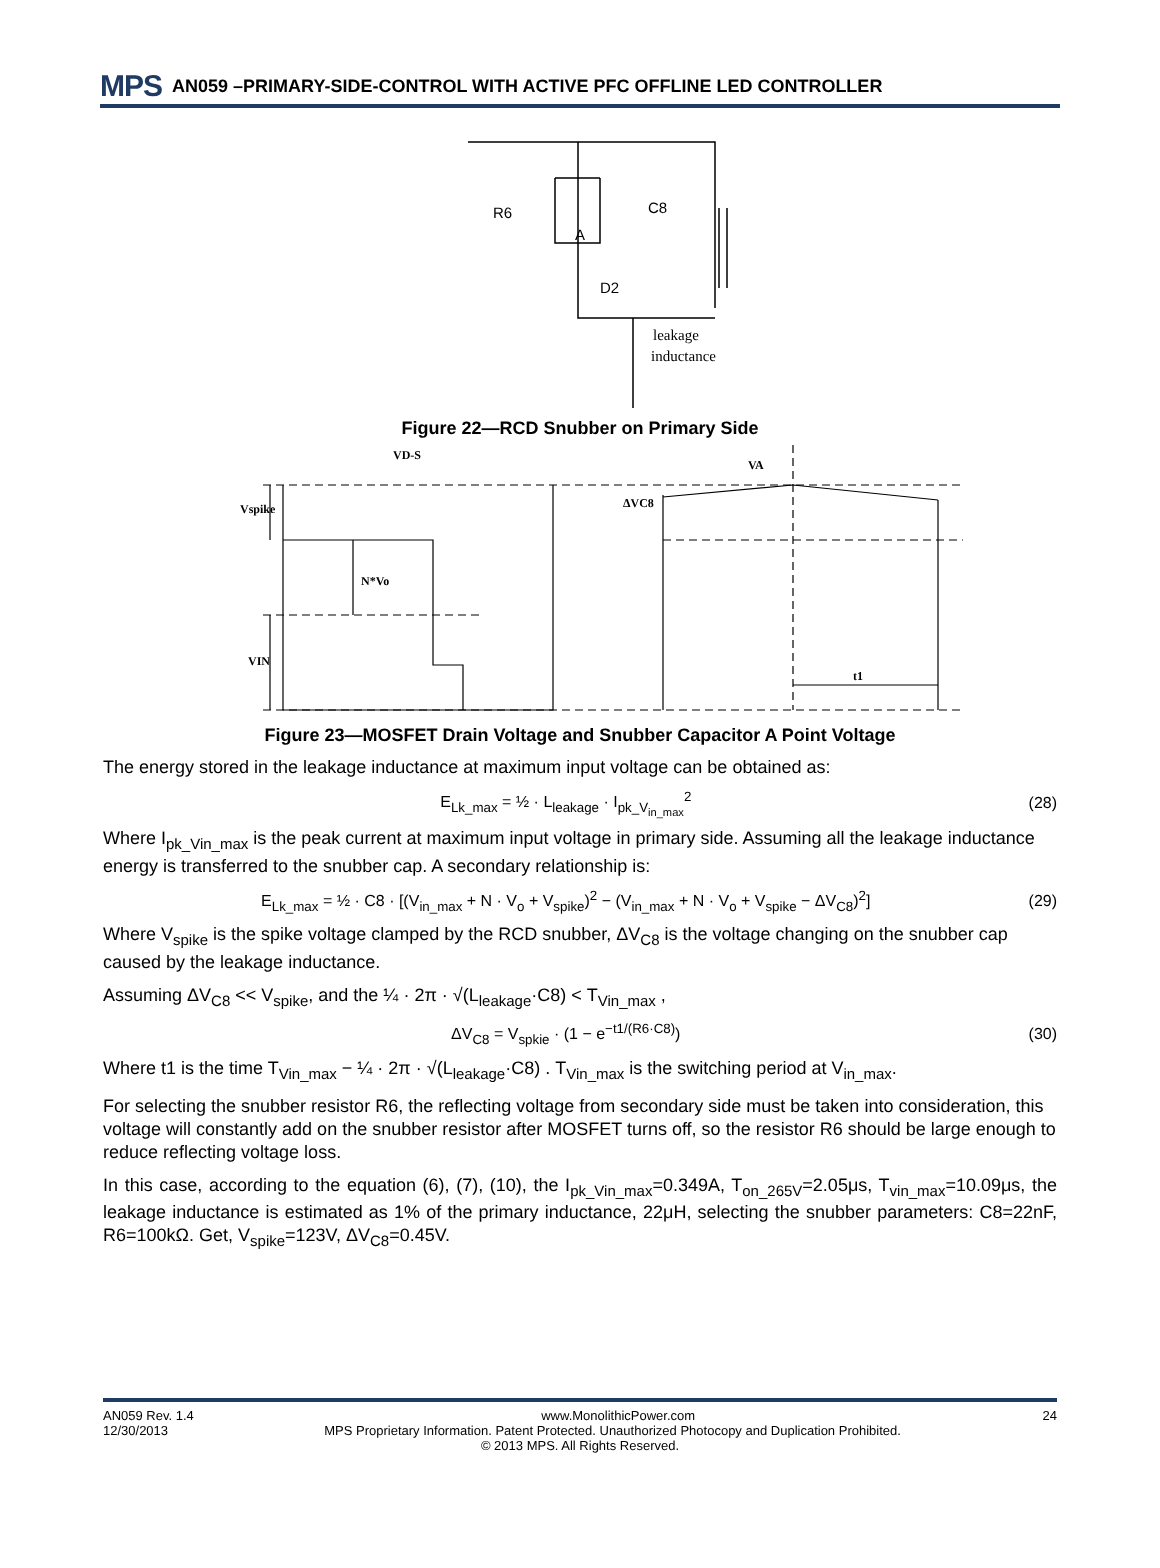MPS AN059 –PRIMARY-SIDE-CONTROL WITH ACTIVE PFC OFFLINE LED CONTROLLER
R6
C8
A
D2
leakage
inductance
Figure 22—RCD Snubber on Primary Side
VD-S
VA
Vspike
ΔVC8
N*Vo
VIN
t1
Figure 23—MOSFET Drain Voltage and Snubber Capacitor A Point Voltage
The energy stored in the leakage inductance at maximum input voltage can be obtained as:
E<sub>Lk_max</sub> = ½ · L<sub>leakage</sub> · I<sub>pk_V<sub>in_max</sub></sub><sup>2</sup> (28)
Where I<sub>pk_Vin_max</sub> is the peak current at maximum input voltage in primary side. Assuming all the leakage inductance energy is transferred to the snubber cap. A secondary relationship is:
E<sub>Lk_max</sub> = ½ · C8 · [(V<sub>in_max</sub> + N · V<sub>o</sub> + V<sub>spike</sub>)<sup>2</sup> − (V<sub>in_max</sub> + N · V<sub>o</sub> + V<sub>spike</sub> − ΔV<sub>C8</sub>)<sup>2</sup>] (29)
Where V<sub>spike</sub> is the spike voltage clamped by the RCD snubber, ΔV<sub>C8</sub> is the voltage changing on the snubber cap caused by the leakage inductance.
Assuming ΔV<sub>C8</sub> << V<sub>spike</sub>, and the ¼ · 2π · √(L<sub>leakage</sub>·C8) < T<sub>Vin_max</sub> ,
ΔV<sub>C8</sub> = V<sub>spkie</sub> · (1 − e<sup>−t1/(R6·C8)</sup>) (30)
Where t1 is the time T<sub>Vin_max</sub> − ¼ · 2π · √(L<sub>leakage</sub>·C8) . T<sub>Vin_max</sub> is the switching period at V<sub>in_max</sub>.
For selecting the snubber resistor R6, the reflecting voltage from secondary side must be taken into consideration, this voltage will constantly add on the snubber resistor after MOSFET turns off, so the resistor R6 should be large enough to reduce reflecting voltage loss.
In this case, according to the equation (6), (7), (10), the I<sub>pk_Vin_max</sub>=0.349A, T<sub>on_265V</sub>=2.05μs, T<sub>vin_max</sub>=10.09μs, the leakage inductance is estimated as 1% of the primary inductance, 22μH, selecting the snubber parameters: C8=22nF, R6=100kΩ. Get, V<sub>spike</sub>=123V, ΔV<sub>C8</sub>=0.45V.
AN059 Rev. 1.4 www.MonolithicPower.com 24
12/30/2013 MPS Proprietary Information. Patent Protected. Unauthorized Photocopy and Duplication Prohibited.
© 2013 MPS. All Rights Reserved.